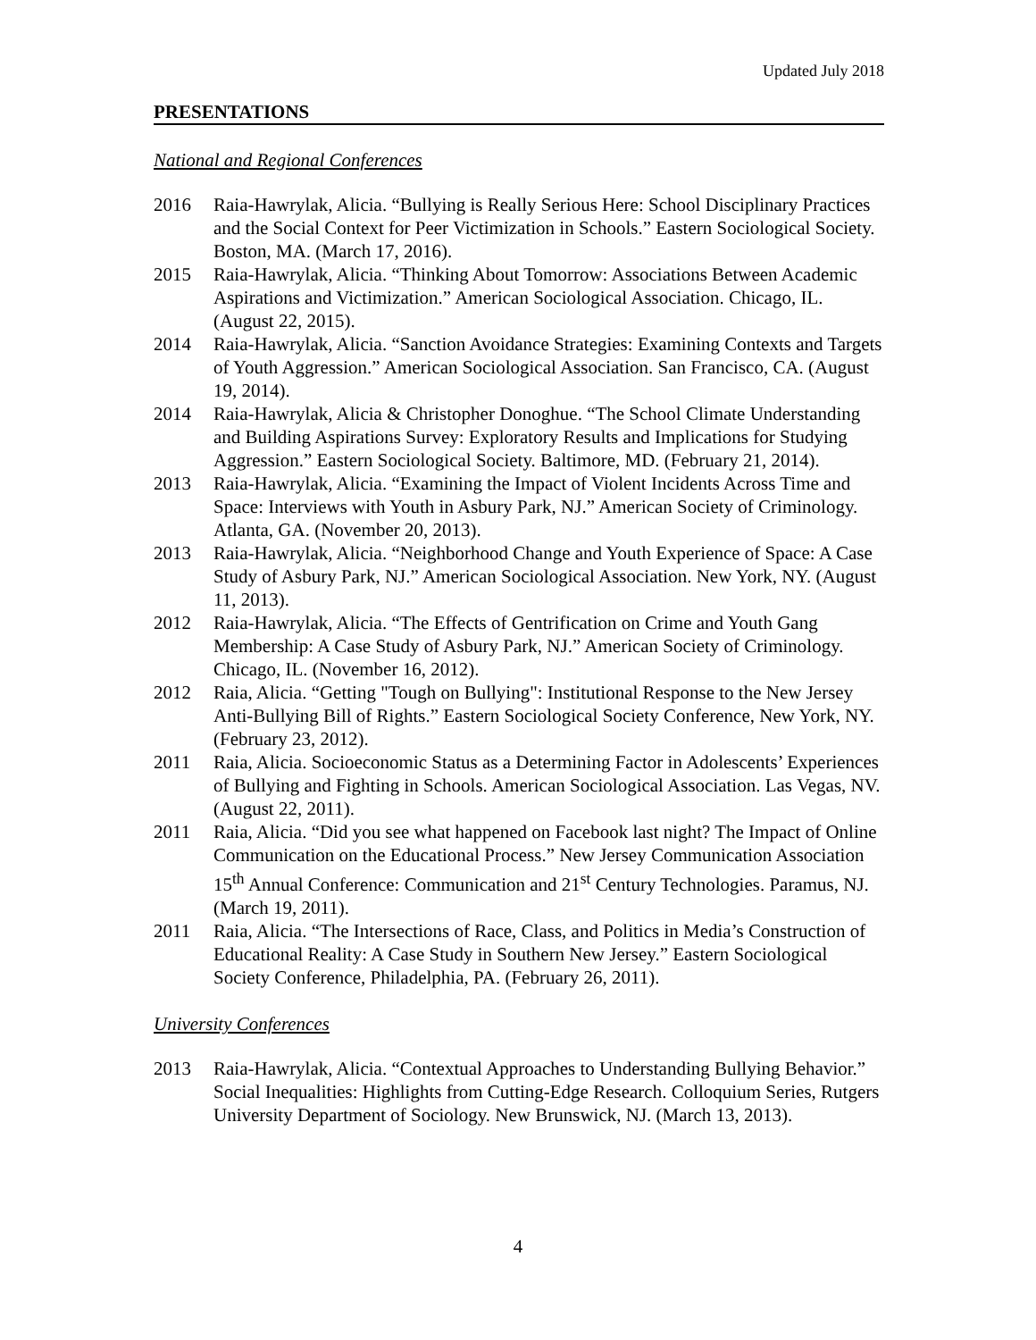Updated July 2018
PRESENTATIONS
National and Regional Conferences
2016 Raia-Hawrylak, Alicia. “Bullying is Really Serious Here: School Disciplinary Practices and the Social Context for Peer Victimization in Schools.” Eastern Sociological Society. Boston, MA. (March 17, 2016).
2015 Raia-Hawrylak, Alicia. “Thinking About Tomorrow: Associations Between Academic Aspirations and Victimization.” American Sociological Association. Chicago, IL. (August 22, 2015).
2014 Raia-Hawrylak, Alicia. “Sanction Avoidance Strategies: Examining Contexts and Targets of Youth Aggression.” American Sociological Association. San Francisco, CA. (August 19, 2014).
2014 Raia-Hawrylak, Alicia & Christopher Donoghue. “The School Climate Understanding and Building Aspirations Survey: Exploratory Results and Implications for Studying Aggression.” Eastern Sociological Society. Baltimore, MD. (February 21, 2014).
2013 Raia-Hawrylak, Alicia. “Examining the Impact of Violent Incidents Across Time and Space: Interviews with Youth in Asbury Park, NJ.” American Society of Criminology. Atlanta, GA. (November 20, 2013).
2013 Raia-Hawrylak, Alicia. “Neighborhood Change and Youth Experience of Space: A Case Study of Asbury Park, NJ.” American Sociological Association. New York, NY. (August 11, 2013).
2012 Raia-Hawrylak, Alicia. “The Effects of Gentrification on Crime and Youth Gang Membership: A Case Study of Asbury Park, NJ.” American Society of Criminology. Chicago, IL. (November 16, 2012).
2012 Raia, Alicia. “Getting "Tough on Bullying": Institutional Response to the New Jersey Anti-Bullying Bill of Rights.” Eastern Sociological Society Conference, New York, NY. (February 23, 2012).
2011 Raia, Alicia. Socioeconomic Status as a Determining Factor in Adolescents’ Experiences of Bullying and Fighting in Schools. American Sociological Association. Las Vegas, NV. (August 22, 2011).
2011 Raia, Alicia. “Did you see what happened on Facebook last night? The Impact of Online Communication on the Educational Process.” New Jersey Communication Association 15<sup>th</sup> Annual Conference: Communication and 21<sup>st</sup> Century Technologies. Paramus, NJ. (March 19, 2011).
2011 Raia, Alicia. “The Intersections of Race, Class, and Politics in Media’s Construction of Educational Reality: A Case Study in Southern New Jersey.” Eastern Sociological Society Conference, Philadelphia, PA. (February 26, 2011).
University Conferences
2013 Raia-Hawrylak, Alicia. “Contextual Approaches to Understanding Bullying Behavior.” Social Inequalities: Highlights from Cutting-Edge Research. Colloquium Series, Rutgers University Department of Sociology. New Brunswick, NJ. (March 13, 2013).
4